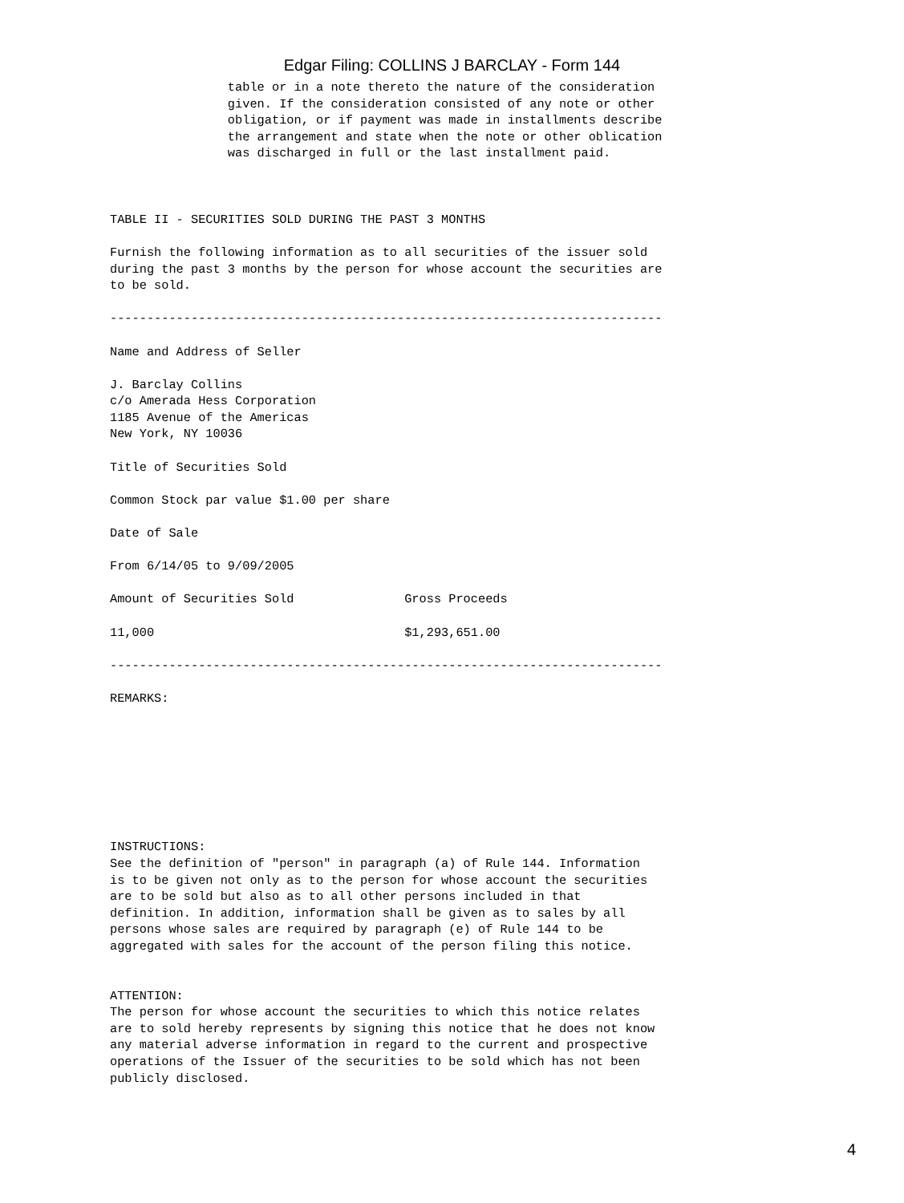Edgar Filing: COLLINS J BARCLAY - Form 144
                table or in a note thereto the nature of the consideration
                given. If the consideration consisted of any note or other
                obligation, or if payment was made in installments describe
                the arrangement and state when the note or other oblication
                was discharged in full or the last installment paid.



TABLE II - SECURITIES SOLD DURING THE PAST 3 MONTHS

Furnish the following information as to all securities of the issuer sold
during the past 3 months by the person for whose account the securities are
to be sold.

---------------------------------------------------------------------------

Name and Address of Seller

J. Barclay Collins
c/o Amerada Hess Corporation
1185 Avenue of the Americas
New York, NY 10036

Title of Securities Sold

Common Stock par value $1.00 per share

Date of Sale

From 6/14/05 to 9/09/2005

Amount of Securities Sold               Gross Proceeds

11,000                                  $1,293,651.00

---------------------------------------------------------------------------

REMARKS:








INSTRUCTIONS:
See the definition of "person" in paragraph (a) of Rule 144. Information
is to be given not only as to the person for whose account the securities
are to be sold but also as to all other persons included in that
definition. In addition, information shall be given as to sales by all
persons whose sales are required by paragraph (e) of Rule 144 to be
aggregated with sales for the account of the person filing this notice.


ATTENTION:
The person for whose account the securities to which this notice relates
are to sold hereby represents by signing this notice that he does not know
any material adverse information in regard to the current and prospective
operations of the Issuer of the securities to be sold which has not been
publicly disclosed.
4